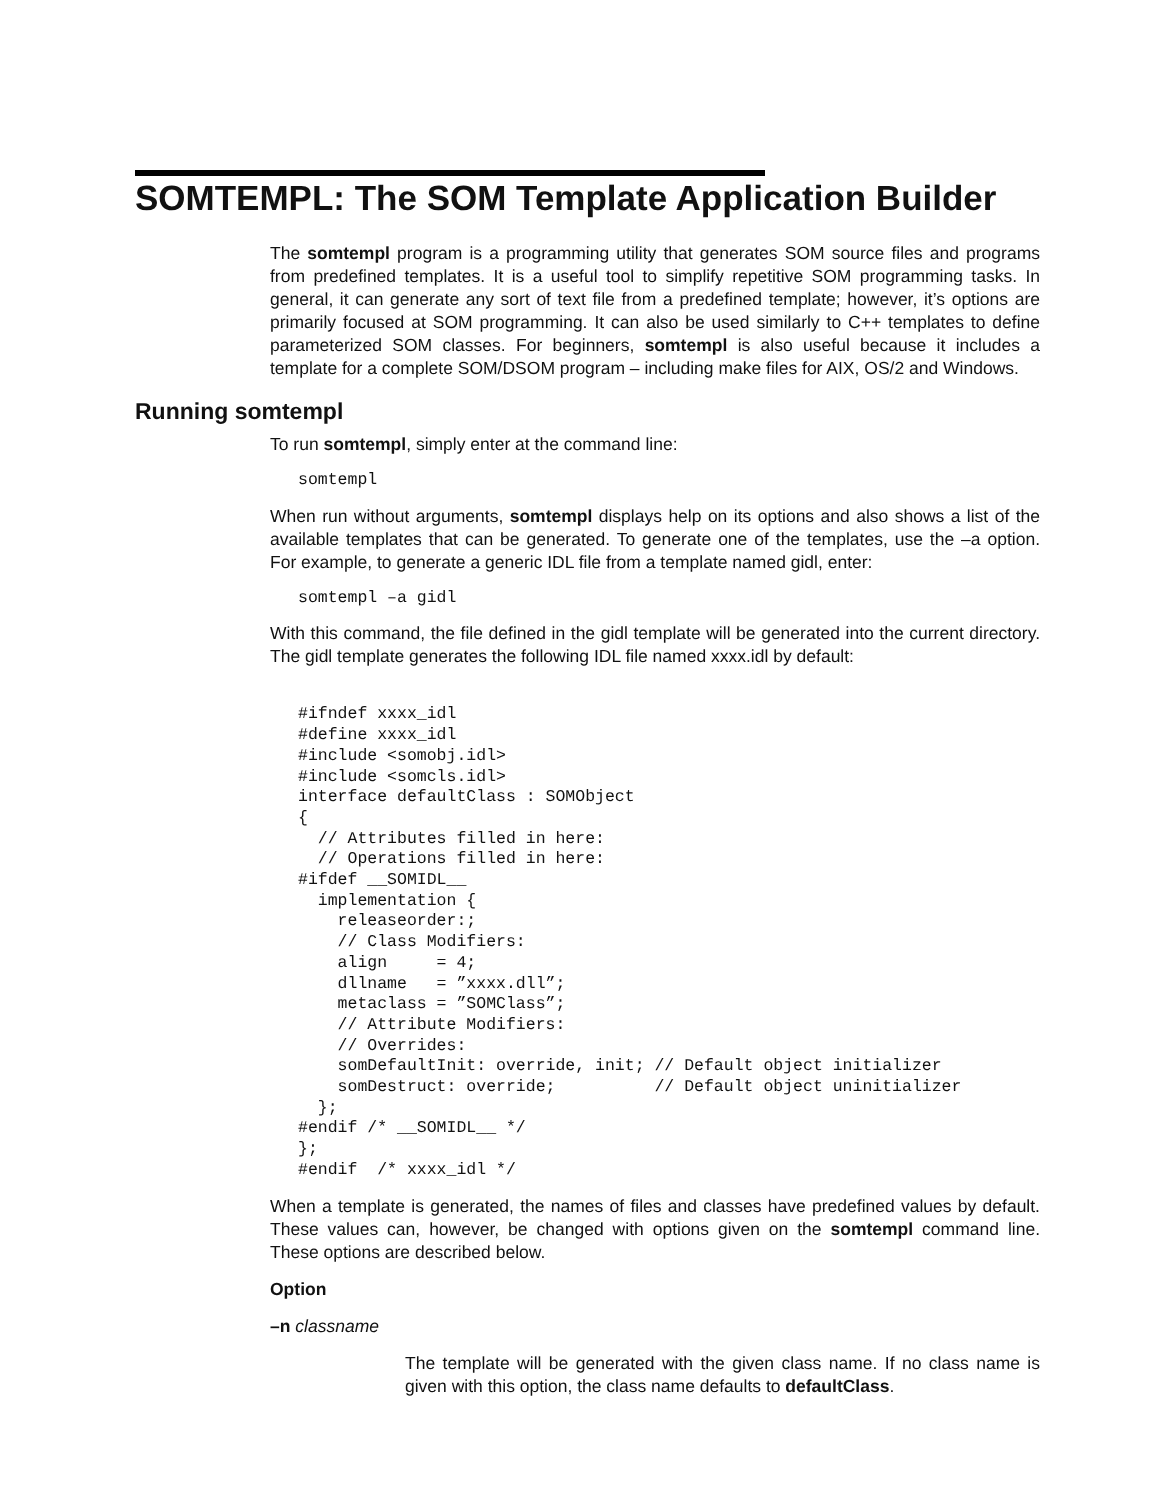SOMTEMPL: The SOM Template Application Builder
The somtempl program is a programming utility that generates SOM source files and programs from predefined templates. It is a useful tool to simplify repetitive SOM programming tasks. In general, it can generate any sort of text file from a predefined template; however, it’s options are primarily focused at SOM programming. It can also be used similarly to C++ templates to define parameterized SOM classes. For beginners, somtempl is also useful because it includes a template for a complete SOM/DSOM program – including make files for AIX, OS/2 and Windows.
Running somtempl
To run somtempl, simply enter at the command line:
somtempl
When run without arguments, somtempl displays help on its options and also shows a list of the available templates that can be generated. To generate one of the templates, use the –a option. For example, to generate a generic IDL file from a template named gidl, enter:
somtempl –a gidl
With this command, the file defined in the gidl template will be generated into the current directory. The gidl template generates the following IDL file named xxxx.idl by default:
#ifndef xxxx_idl
#define xxxx_idl
#include <somobj.idl>
#include <somcls.idl>
interface defaultClass : SOMObject
{
  // Attributes filled in here:
  // Operations filled in here:
#ifdef __SOMIDL__
  implementation {
    releaseorder:;
    // Class Modifiers:
    align     = 4;
    dllname   = ”xxxx.dll”;
    metaclass = ”SOMClass”;
    // Attribute Modifiers:
    // Overrides:
    somDefaultInit: override, init; // Default object initializer
    somDestruct: override;          // Default object uninitializer
  };
#endif /* __SOMIDL__ */
};
#endif  /* xxxx_idl */
When a template is generated, the names of files and classes have predefined values by default. These values can, however, be changed with options given on the somtempl command line. These options are described below.
Option
–n classname
The template will be generated with the given class name. If no class name is given with this option, the class name defaults to defaultClass.